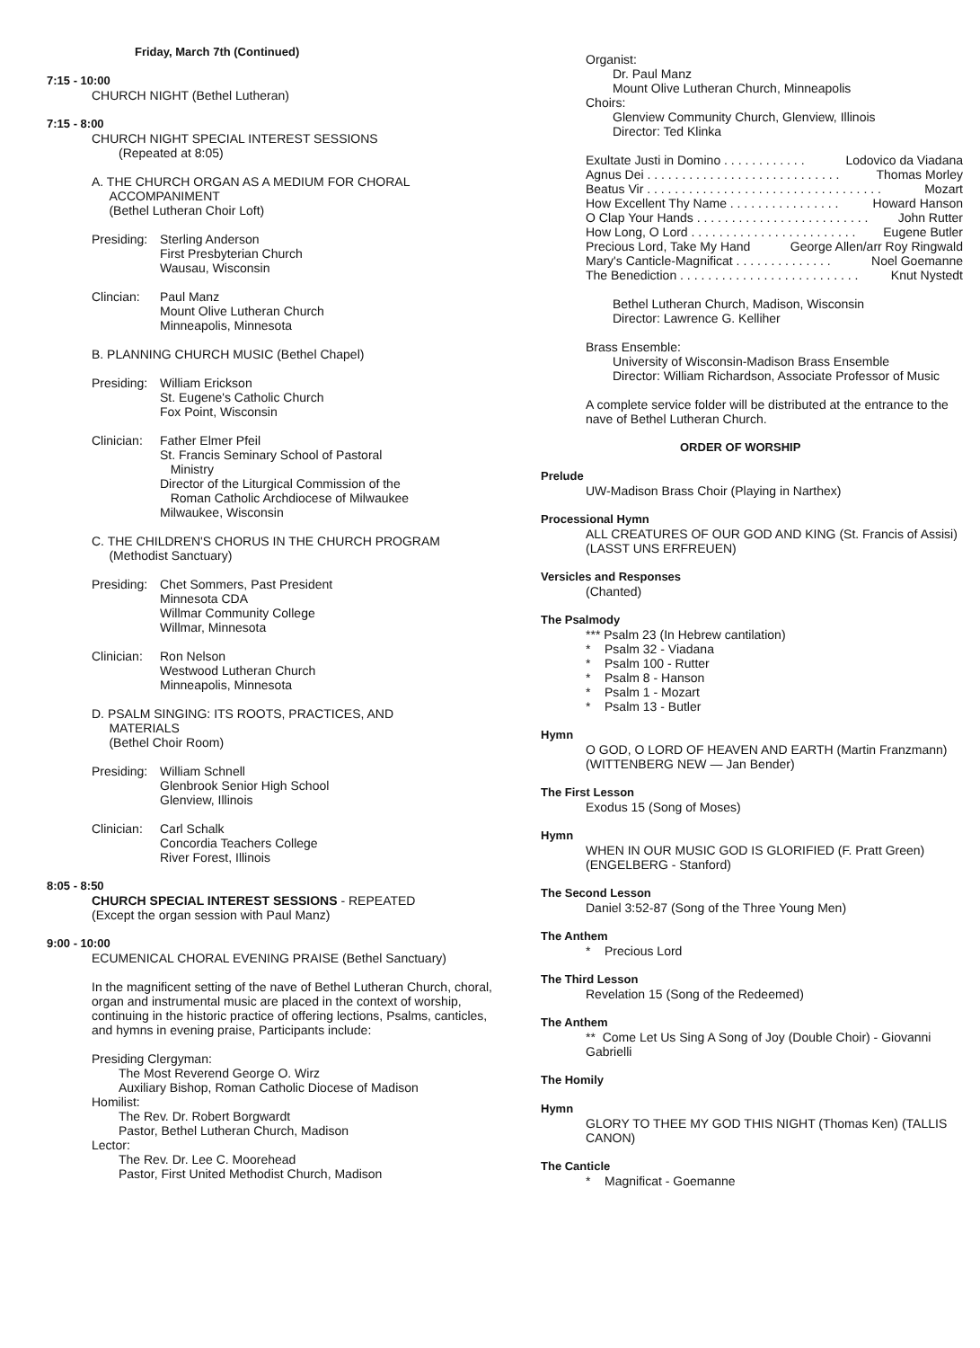Friday, March 7th (Continued)
7:15 - 10:00
CHURCH NIGHT (Bethel Lutheran)
7:15 - 8:00
CHURCH NIGHT SPECIAL INTEREST SESSIONS
(Repeated at 8:05)
A. THE CHURCH ORGAN AS A MEDIUM FOR CHORAL
ACCOMPANIMENT
(Bethel Lutheran Choir Loft)
Presiding: Sterling Anderson
First Presbyterian Church
Wausau, Wisconsin
Clincian: Paul Manz
Mount Olive Lutheran Church
Minneapolis, Minnesota
B. PLANNING CHURCH MUSIC (Bethel Chapel)
Presiding: William Erickson
St. Eugene's Catholic Church
Fox Point, Wisconsin
Clinician: Father Elmer Pfeil
St. Francis Seminary School of Pastoral
Ministry
Director of the Liturgical Commission of the
Roman Catholic Archdiocese of Milwaukee
Milwaukee, Wisconsin
C. THE CHILDREN'S CHORUS IN THE CHURCH PROGRAM
(Methodist Sanctuary)
Presiding: Chet Sommers, Past President
Minnesota CDA
Willmar Community College
Willmar, Minnesota
Clinician: Ron Nelson
Westwood Lutheran Church
Minneapolis, Minnesota
D. PSALM SINGING: ITS ROOTS, PRACTICES, AND
MATERIALS
(Bethel Choir Room)
Presiding: William Schnell
Glenbrook Senior High School
Glenview, Illinois
Clinician: Carl Schalk
Concordia Teachers College
River Forest, Illinois
8:05 - 8:50
CHURCH SPECIAL INTEREST SESSIONS - REPEATED
(Except the organ session with Paul Manz)
9:00 - 10:00
ECUMENICAL CHORAL EVENING PRAISE (Bethel Sanctuary)
In the magnificent setting of the nave of Bethel Lutheran Church, choral, organ and instrumental music are placed in the context of worship, continuing in the historic practice of offering lections, Psalms, canticles, and hymns in evening praise, Participants include:
Presiding Clergyman:
The Most Reverend George O. Wirz
Auxiliary Bishop, Roman Catholic Diocese of Madison
Homilist:
The Rev. Dr. Robert Borgwardt
Pastor, Bethel Lutheran Church, Madison
Lector:
The Rev. Dr. Lee C. Moorehead
Pastor, First United Methodist Church, Madison
Organist:
Dr. Paul Manz
Mount Olive Lutheran Church, Minneapolis
Choirs:
Glenview Community Church, Glenview, Illinois
Director: Ted Klinka
Exultate Justi in Domino . . . . . . . . . . . . Lodovico da Viadana
Agnus Dei . . . . . . . . . . . . . . . . . . . . . . . . . . . . Thomas Morley
Beatus Vir . . . . . . . . . . . . . . . . . . . . . . . . . . . . . . . . . . Mozart
How Excellent Thy Name . . . . . . . . . . . . . . . . Howard Hanson
O Clap Your Hands . . . . . . . . . . . . . . . . . . . . . . . . . John Rutter
How Long, O Lord . . . . . . . . . . . . . . . . . . . . . . . . Eugene Butler
Precious Lord, Take My Hand George Allen/arr Roy Ringwald
Mary's Canticle-Magnificat . . . . . . . . . . . . . . Noel Goemanne
The Benediction . . . . . . . . . . . . . . . . . . . . . . . . . . Knut Nystedt
Bethel Lutheran Church, Madison, Wisconsin
Director: Lawrence G. Kelliher
Brass Ensemble:
University of Wisconsin-Madison Brass Ensemble
Director: William Richardson, Associate Professor of Music
A complete service folder will be distributed at the entrance to the nave of Bethel Lutheran Church.
ORDER OF WORSHIP
Prelude
UW-Madison Brass Choir (Playing in Narthex)
Processional Hymn
ALL CREATURES OF OUR GOD AND KING (St. Francis of Assisi) (LASST UNS ERFREUEN)
Versicles and Responses
(Chanted)
The Psalmody
*** Psalm 23 (In Hebrew cantilation)
* Psalm 32 - Viadana
* Psalm 100 - Rutter
* Psalm 8 - Hanson
* Psalm 1 - Mozart
* Psalm 13 - Butler
Hymn
O GOD, O LORD OF HEAVEN AND EARTH (Martin Franzmann) (WITTENBERG NEW — Jan Bender)
The First Lesson
Exodus 15 (Song of Moses)
Hymn
WHEN IN OUR MUSIC GOD IS GLORIFIED (F. Pratt Green) (ENGELBERG - Stanford)
The Second Lesson
Daniel 3:52-87 (Song of the Three Young Men)
The Anthem
* Precious Lord
The Third Lesson
Revelation 15 (Song of the Redeemed)
The Anthem
** Come Let Us Sing A Song of Joy (Double Choir) - Giovanni Gabrielli
The Homily
Hymn
GLORY TO THEE MY GOD THIS NIGHT (Thomas Ken) (TALLIS CANON)
The Canticle
* Magnificat - Goemanne